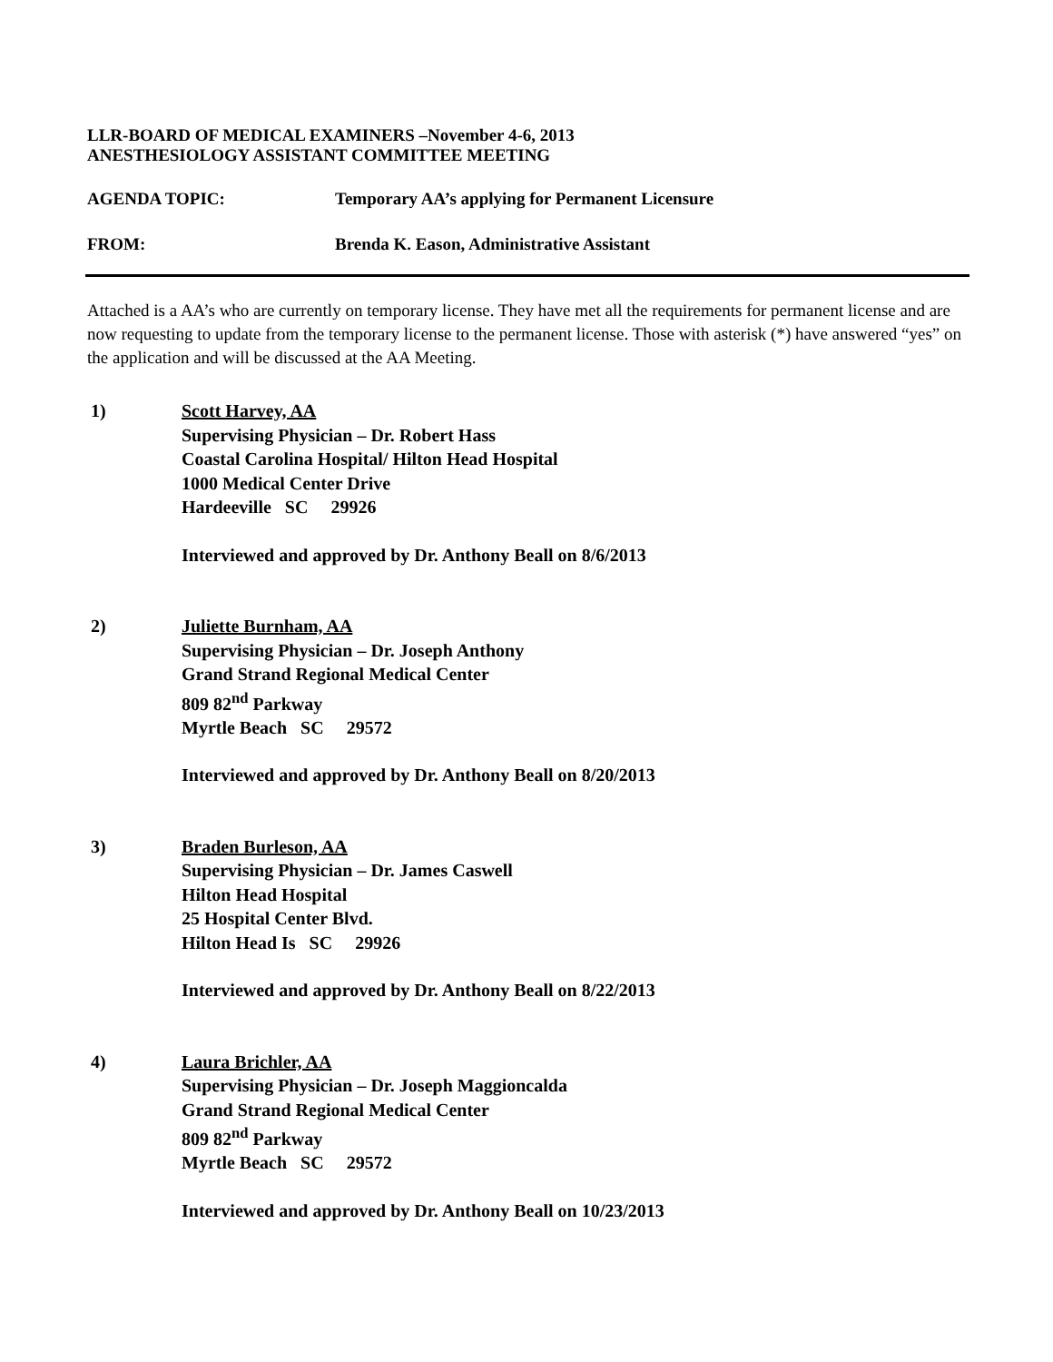LLR-BOARD OF MEDICAL EXAMINERS –November 4-6, 2013
ANESTHESIOLOGY ASSISTANT COMMITTEE MEETING
AGENDA TOPIC: Temporary AA’s applying for Permanent Licensure
FROM: Brenda K. Eason, Administrative Assistant
Attached is a AA’s who are currently on temporary license. They have met all the requirements for permanent license and are now requesting to update from the temporary license to the permanent license. Those with asterisk (*) have answered “yes” on the application and will be discussed at the AA Meeting.
1) Scott Harvey, AA
Supervising Physician – Dr. Robert Hass
Coastal Carolina Hospital/ Hilton Head Hospital
1000 Medical Center Drive
Hardeeville SC 29926
Interviewed and approved by Dr. Anthony Beall on 8/6/2013
2) Juliette Burnham, AA
Supervising Physician – Dr. Joseph Anthony
Grand Strand Regional Medical Center
809 82<sup>nd</sup> Parkway
Myrtle Beach SC 29572
Interviewed and approved by Dr. Anthony Beall on 8/20/2013
3) Braden Burleson, AA
Supervising Physician – Dr. James Caswell
Hilton Head Hospital
25 Hospital Center Blvd.
Hilton Head Is SC 29926
Interviewed and approved by Dr. Anthony Beall on 8/22/2013
4) Laura Brichler, AA
Supervising Physician – Dr. Joseph Maggioncalda
Grand Strand Regional Medical Center
809 82<sup>nd</sup> Parkway
Myrtle Beach SC 29572
Interviewed and approved by Dr. Anthony Beall on 10/23/2013